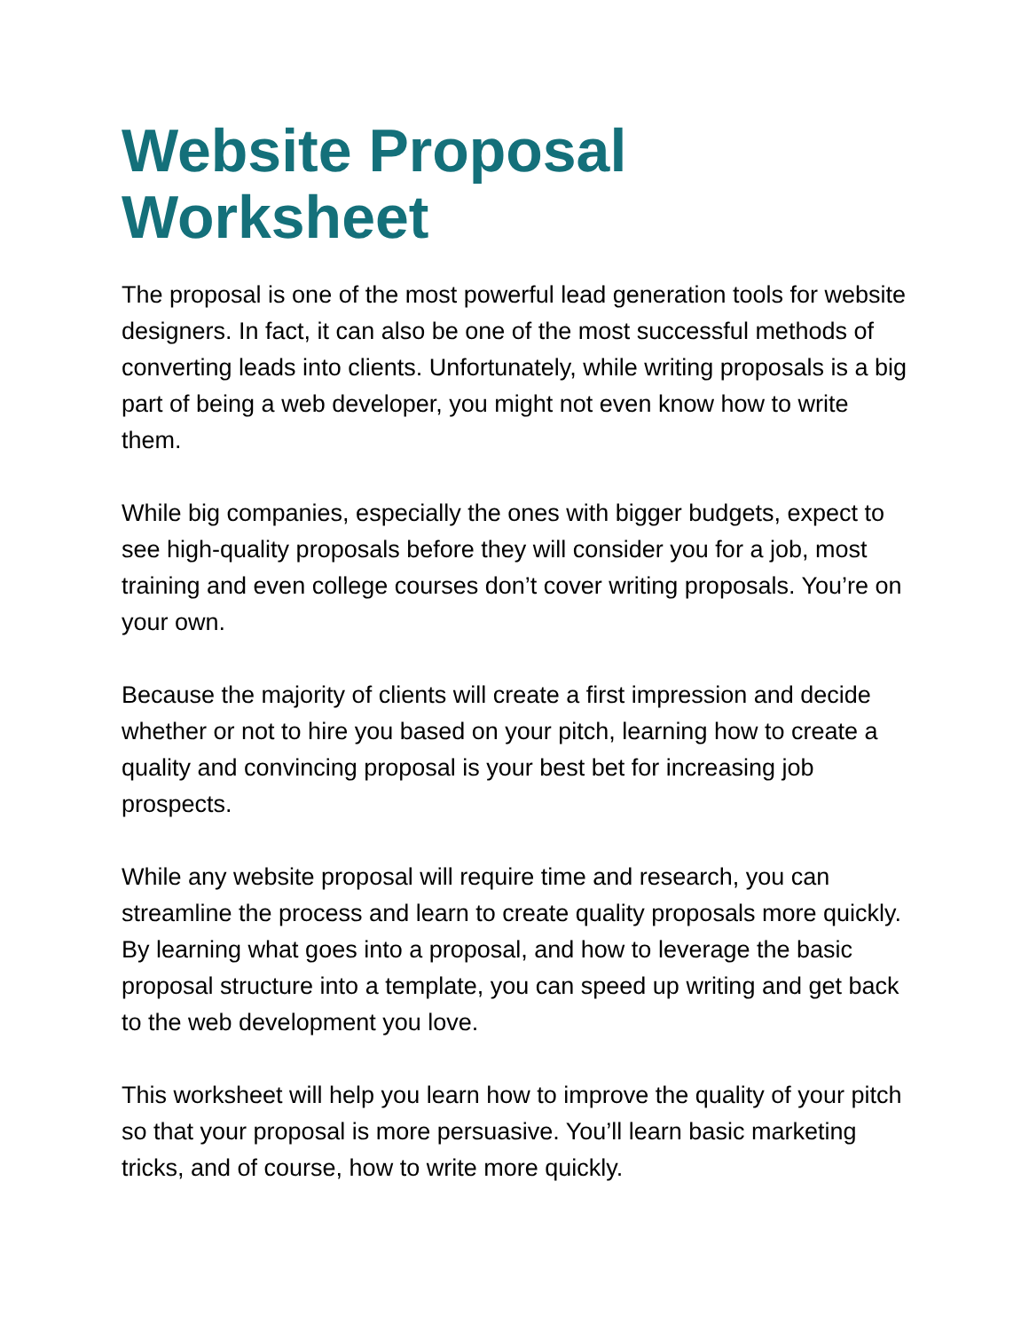Website Proposal Worksheet
The proposal is one of the most powerful lead generation tools for website designers. In fact, it can also be one of the most successful methods of converting leads into clients. Unfortunately, while writing proposals is a big part of being a web developer, you might not even know how to write them.
While big companies, especially the ones with bigger budgets, expect to see high-quality proposals before they will consider you for a job, most training and even college courses don’t cover writing proposals. You’re on your own.
Because the majority of clients will create a first impression and decide whether or not to hire you based on your pitch, learning how to create a quality and convincing proposal is your best bet for increasing job prospects.
While any website proposal will require time and research, you can streamline the process and learn to create quality proposals more quickly. By learning what goes into a proposal, and how to leverage the basic proposal structure into a template, you can speed up writing and get back to the web development you love.
This worksheet will help you learn how to improve the quality of your pitch so that your proposal is more persuasive. You’ll learn basic marketing tricks, and of course, how to write more quickly.